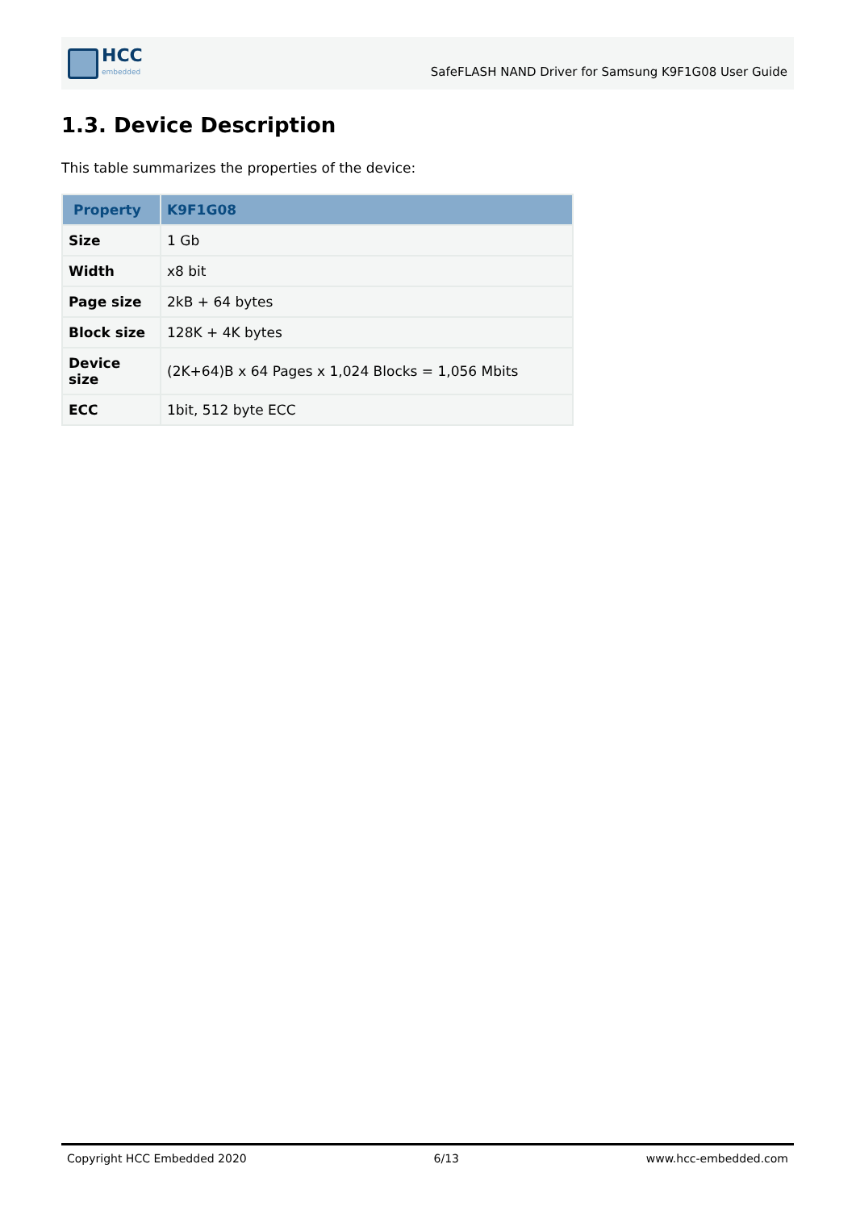HCC
embedded
SafeFLASH NAND Driver for Samsung K9F1G08 User Guide
1.3. Device Description
This table summarizes the properties of the device:
| Property | K9F1G08 |
| --- | --- |
| Size | 1 Gb |
| Width | x8 bit |
| Page size | 2kB + 64 bytes |
| Block size | 128K + 4K bytes |
| Device size | (2K+64)B x 64 Pages x 1,024 Blocks = 1,056 Mbits |
| ECC | 1bit, 512 byte ECC |
Copyright HCC Embedded 2020 6/13 www.hcc-embedded.com